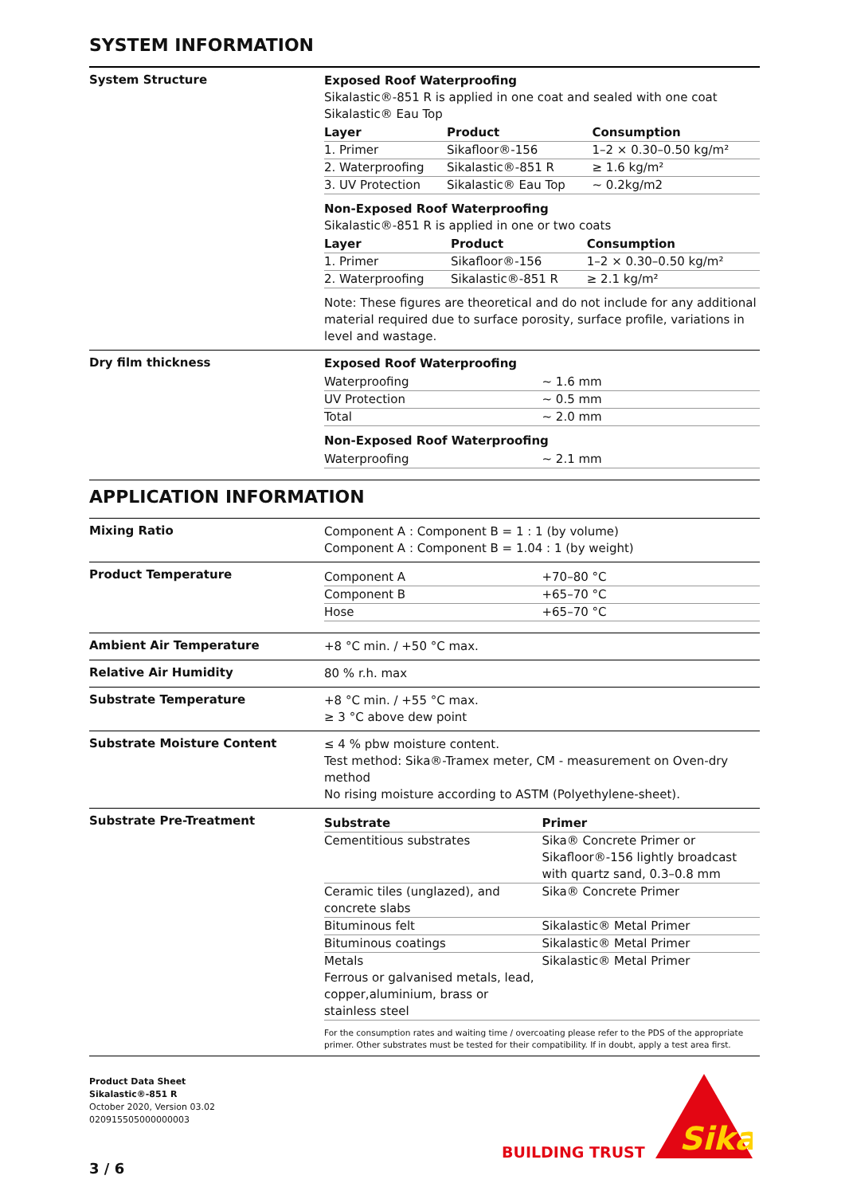SYSTEM INFORMATION
System Structure
Exposed Roof Waterproofing
Sikalastic®-851 R is applied in one coat and sealed with one coat Sikalastic® Eau Top
| Layer | Product | Consumption |
| --- | --- | --- |
| 1. Primer | Sikafloor®-156 | 1–2 × 0.30–0.50 kg/m² |
| 2. Waterproofing | Sikalastic®-851 R | ≥ 1.6 kg/m² |
| 3. UV Protection | Sikalastic® Eau Top | ~ 0.2kg/m2 |
Non-Exposed Roof Waterproofing
Sikalastic®-851 R is applied in one or two coats
| Layer | Product | Consumption |
| --- | --- | --- |
| 1. Primer | Sikafloor®-156 | 1–2 × 0.30–0.50 kg/m² |
| 2. Waterproofing | Sikalastic®-851 R | ≥ 2.1 kg/m² |
Note: These figures are theoretical and do not include for any additional material required due to surface porosity, surface profile, variations in level and wastage.
Dry film thickness
Exposed Roof Waterproofing
| Waterproofing | ~ 1.6 mm |
| UV Protection | ~ 0.5 mm |
| Total | ~ 2.0 mm |
Non-Exposed Roof Waterproofing
| Waterproofing | ~ 2.1 mm |
APPLICATION INFORMATION
Mixing Ratio
Component A : Component B = 1 : 1 (by volume)
Component A : Component B = 1.04 : 1 (by weight)
Product Temperature
| Component A | +70–80 °C |
| Component B | +65–70 °C |
| Hose | +65–70 °C |
Ambient Air Temperature
+8 °C min. / +50 °C max.
Relative Air Humidity
80 % r.h. max
Substrate Temperature
+8 °C min. / +55 °C max.
≥ 3 °C above dew point
Substrate Moisture Content
≤ 4 % pbw moisture content.
Test method: Sika®-Tramex meter, CM - measurement on Oven-dry method
No rising moisture according to ASTM (Polyethylene-sheet).
Substrate Pre-Treatment
| Substrate | Primer |
| --- | --- |
| Cementitious substrates | Sika® Concrete Primer or Sikafloor®-156 lightly broadcast with quartz sand, 0.3–0.8 mm |
| Ceramic tiles (unglazed), and concrete slabs | Sika® Concrete Primer |
| Bituminous felt | Sikalastic® Metal Primer |
| Bituminous coatings | Sikalastic® Metal Primer |
| Metals Ferrous or galvanised metals, lead, copper,aluminium, brass or stainless steel | Sikalastic® Metal Primer |
For the consumption rates and waiting time / overcoating please refer to the PDS of the appropriate primer. Other substrates must be tested for their compatibility. If in doubt, apply a test area first.
Product Data Sheet
Sikalastic®-851 R
October 2020, Version 03.02
020915505000000003
3 / 6
BUILDING TRUST
Sika